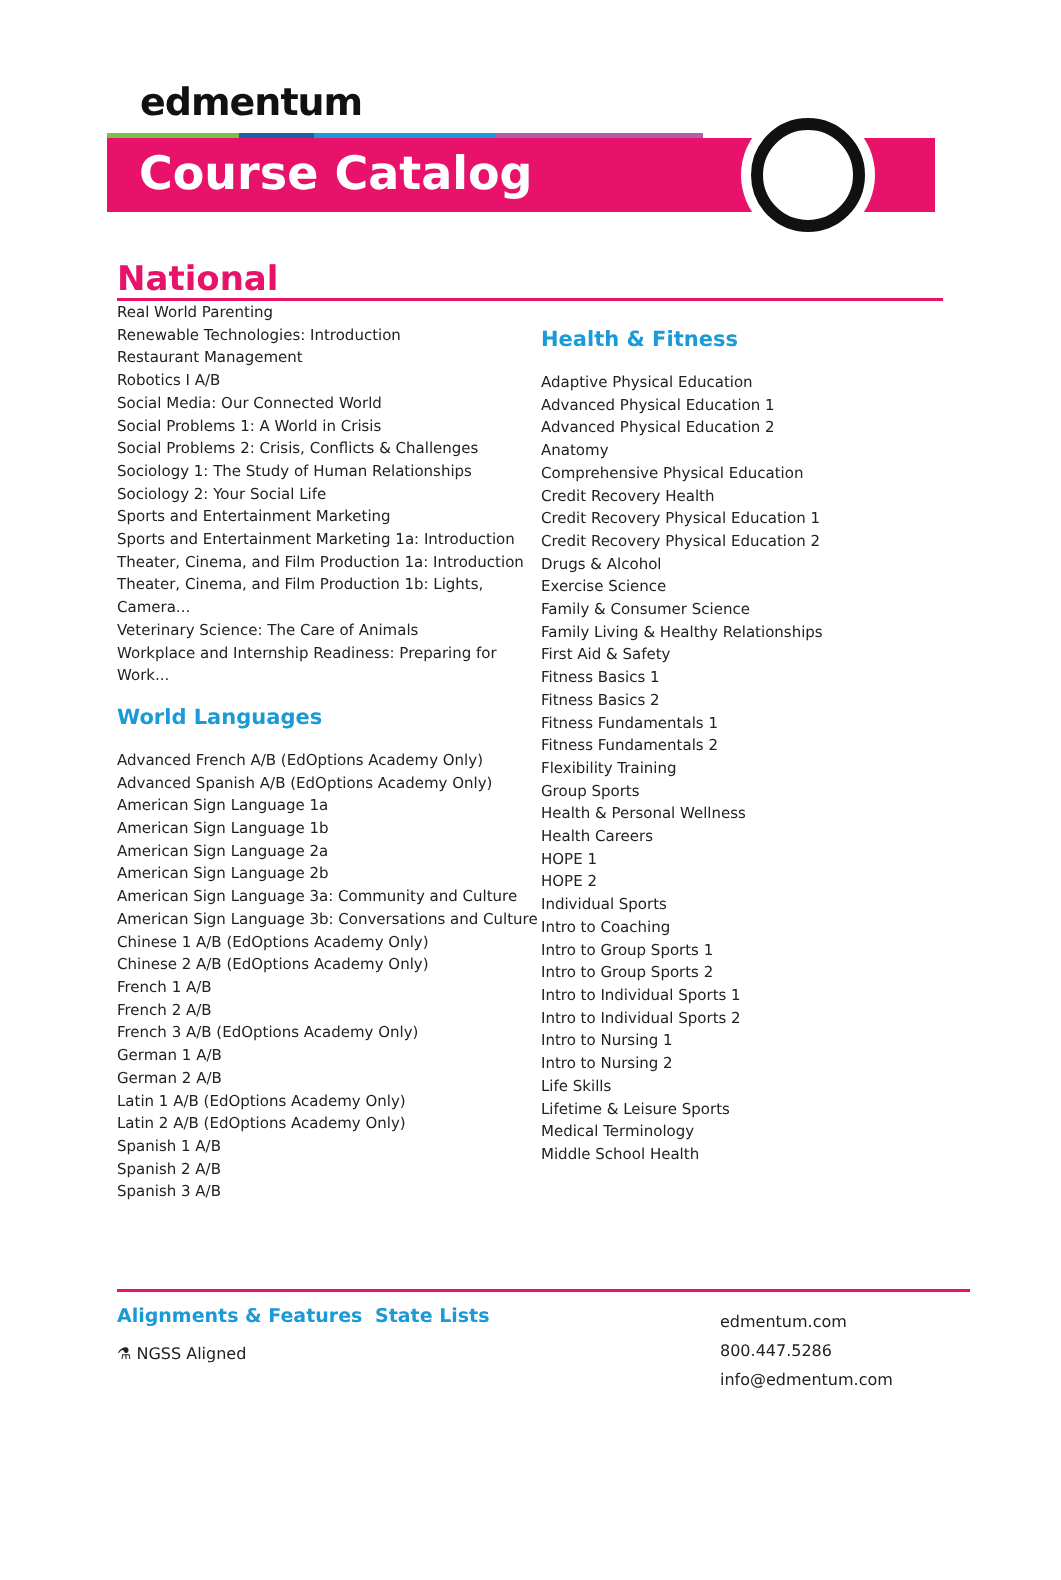edmentum
Course Catalog
National
Real World Parenting
Renewable Technologies: Introduction
Restaurant Management
Robotics I A/B
Social Media: Our Connected World
Social Problems 1: A World in Crisis
Social Problems 2: Crisis, Conflicts & Challenges
Sociology 1: The Study of Human Relationships
Sociology 2: Your Social Life
Sports and Entertainment Marketing
Sports and Entertainment Marketing 1a: Introduction
Theater, Cinema, and Film Production 1a: Introduction
Theater, Cinema, and Film Production 1b: Lights, Camera...
Veterinary Science: The Care of Animals
Workplace and Internship Readiness: Preparing for Work...
World Languages
Advanced French A/B (EdOptions Academy Only)
Advanced Spanish A/B (EdOptions Academy Only)
American Sign Language 1a
American Sign Language 1b
American Sign Language 2a
American Sign Language 2b
American Sign Language 3a: Community and Culture
American Sign Language 3b: Conversations and Culture
Chinese 1 A/B (EdOptions Academy Only)
Chinese 2 A/B (EdOptions Academy Only)
French 1 A/B
French 2 A/B
French 3 A/B (EdOptions Academy Only)
German 1 A/B
German 2 A/B
Latin 1 A/B (EdOptions Academy Only)
Latin 2 A/B (EdOptions Academy Only)
Spanish 1 A/B
Spanish 2 A/B
Spanish 3 A/B
Health & Fitness
Adaptive Physical Education
Advanced Physical Education 1
Advanced Physical Education 2
Anatomy
Comprehensive Physical Education
Credit Recovery Health
Credit Recovery Physical Education 1
Credit Recovery Physical Education 2
Drugs & Alcohol
Exercise Science
Family & Consumer Science
Family Living & Healthy Relationships
First Aid & Safety
Fitness Basics 1
Fitness Basics 2
Fitness Fundamentals 1
Fitness Fundamentals 2
Flexibility Training
Group Sports
Health & Personal Wellness
Health Careers
HOPE 1
HOPE 2
Individual Sports
Intro to Coaching
Intro to Group Sports 1
Intro to Group Sports 2
Intro to Individual Sports 1
Intro to Individual Sports 2
Intro to Nursing 1
Intro to Nursing 2
Life Skills
Lifetime & Leisure Sports
Medical Terminology
Middle School Health
Alignments & Features
⚗ NGSS Aligned
State Lists
edmentum.com
800.447.5286
info@edmentum.com